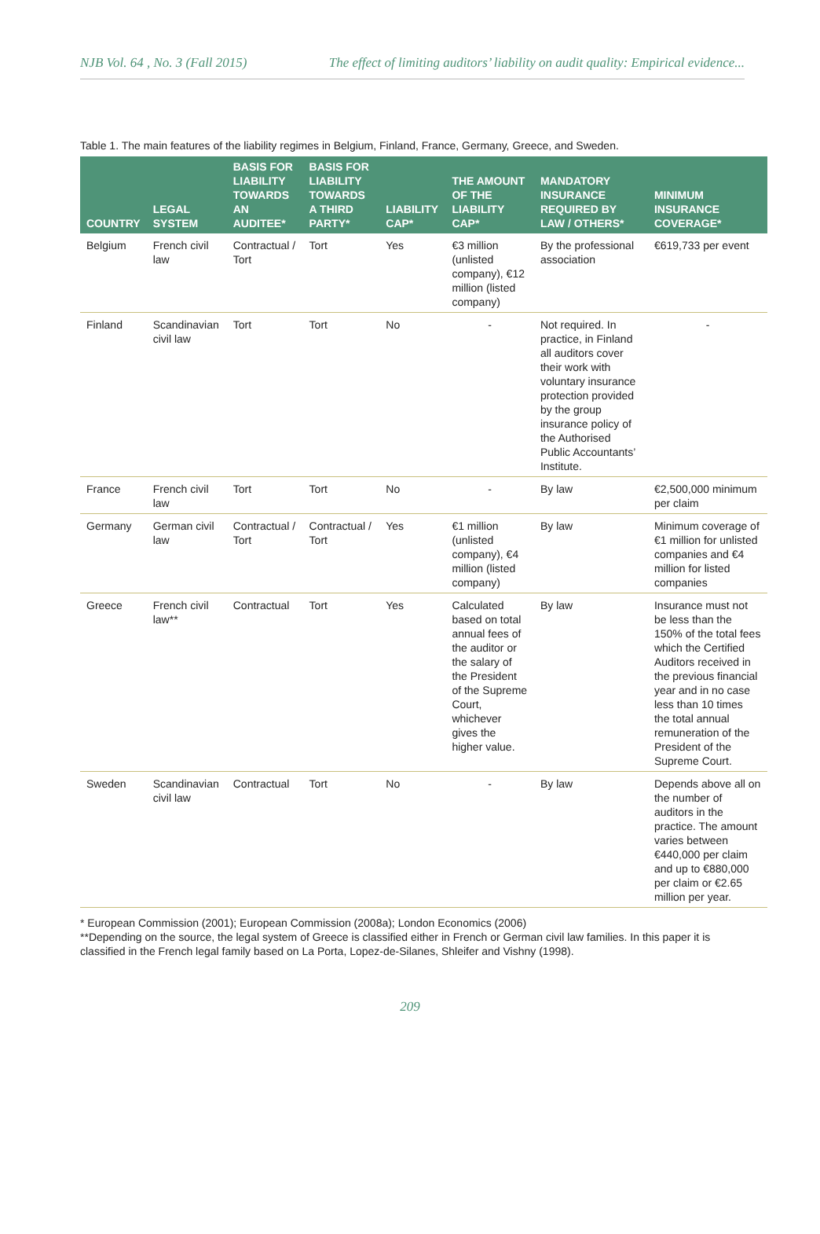NJB Vol. 64 , No. 3 (Fall 2015) The effect of limiting auditors’ liability on audit quality: Empirical evidence...
Table 1. The main features of the liability regimes in Belgium, Finland, France, Germany, Greece, and Sweden.
| COUNTRY | LEGAL SYSTEM | BASIS FOR LIABILITY TOWARDS AN AUDITEE* | BASIS FOR LIABILITY TOWARDS A THIRD PARTY* | LIABILITY CAP* | THE AMOUNT OF THE LIABILITY CAP* | MANDATORY INSURANCE REQUIRED BY LAW / OTHERS* | MINIMUM INSURANCE COVERAGE* |
| --- | --- | --- | --- | --- | --- | --- | --- |
| Belgium | French civil law | Contractual / Tort | Tort | Yes | €3 million (unlisted company), €12 million (listed company) | By the professional association | €619,733 per event |
| Finland | Scandinavian civil law | Tort | Tort | No | - | Not required. In practice, in Finland all auditors cover their work with voluntary insurance protection provided by the group insurance policy of the Authorised Public Accountants’ Institute. | - |
| France | French civil law | Tort | Tort | No | - | By law | €2,500,000 minimum per claim |
| Germany | German civil law | Contractual / Tort | Contractual / Tort | Yes | €1 million (unlisted company), €4 million (listed company) | By law | Minimum coverage of €1 million for unlisted companies and €4 million for listed companies |
| Greece | French civil law** | Contractual | Tort | Yes | Calculated based on total annual fees of the auditor or the salary of the President of the Supreme Court, whichever gives the higher value. | By law | Insurance must not be less than the 150% of the total fees which the Certified Auditors received in the previous financial year and in no case less than 10 times the total annual remuneration of the President of the Supreme Court. |
| Sweden | Scandinavian civil law | Contractual | Tort | No | - | By law | Depends above all on the number of auditors in the practice. The amount varies between €440,000 per claim and up to €880,000 per claim or €2.65 million per year. |
* European Commission (2001); European Commission (2008a); London Economics (2006)
**Depending on the source, the legal system of Greece is classified either in French or German civil law families. In this paper it is classified in the French legal family based on La Porta, Lopez-de-Silanes, Shleifer and Vishny (1998).
209